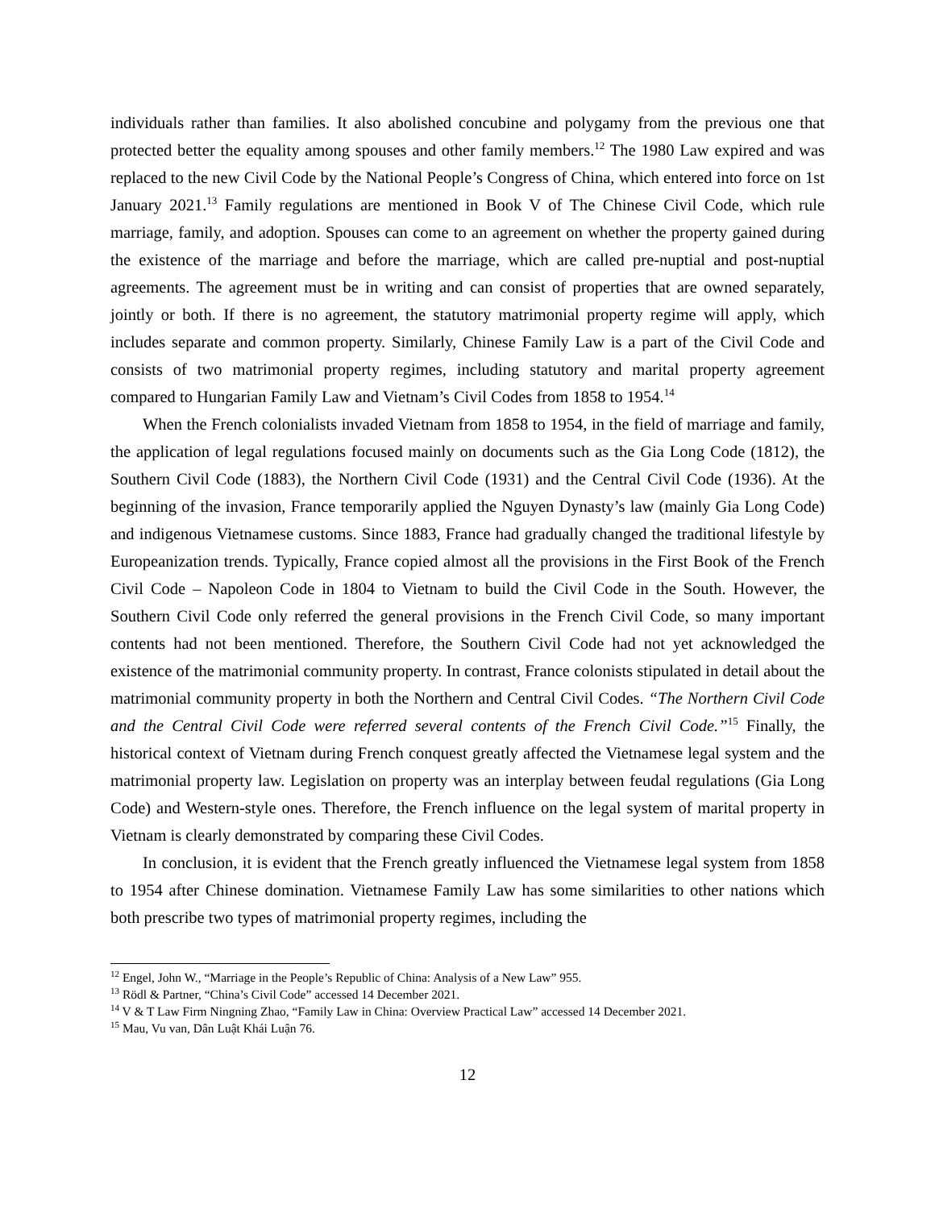individuals rather than families. It also abolished concubine and polygamy from the previous one that protected better the equality among spouses and other family members.<sup>12</sup> The 1980 Law expired and was replaced to the new Civil Code by the National People’s Congress of China, which entered into force on 1st January 2021.<sup>13</sup> Family regulations are mentioned in Book V of The Chinese Civil Code, which rule marriage, family, and adoption. Spouses can come to an agreement on whether the property gained during the existence of the marriage and before the marriage, which are called pre-nuptial and post-nuptial agreements. The agreement must be in writing and can consist of properties that are owned separately, jointly or both. If there is no agreement, the statutory matrimonial property regime will apply, which includes separate and common property. Similarly, Chinese Family Law is a part of the Civil Code and consists of two matrimonial property regimes, including statutory and marital property agreement compared to Hungarian Family Law and Vietnam’s Civil Codes from 1858 to 1954.<sup>14</sup>
When the French colonialists invaded Vietnam from 1858 to 1954, in the field of marriage and family, the application of legal regulations focused mainly on documents such as the Gia Long Code (1812), the Southern Civil Code (1883), the Northern Civil Code (1931) and the Central Civil Code (1936). At the beginning of the invasion, France temporarily applied the Nguyen Dynasty’s law (mainly Gia Long Code) and indigenous Vietnamese customs. Since 1883, France had gradually changed the traditional lifestyle by Europeanization trends. Typically, France copied almost all the provisions in the First Book of the French Civil Code – Napoleon Code in 1804 to Vietnam to build the Civil Code in the South. However, the Southern Civil Code only referred the general provisions in the French Civil Code, so many important contents had not been mentioned. Therefore, the Southern Civil Code had not yet acknowledged the existence of the matrimonial community property. In contrast, France colonists stipulated in detail about the matrimonial community property in both the Northern and Central Civil Codes. “The Northern Civil Code and the Central Civil Code were referred several contents of the French Civil Code.”<sup>15</sup> Finally, the historical context of Vietnam during French conquest greatly affected the Vietnamese legal system and the matrimonial property law. Legislation on property was an interplay between feudal regulations (Gia Long Code) and Western-style ones. Therefore, the French influence on the legal system of marital property in Vietnam is clearly demonstrated by comparing these Civil Codes.
In conclusion, it is evident that the French greatly influenced the Vietnamese legal system from 1858 to 1954 after Chinese domination. Vietnamese Family Law has some similarities to other nations which both prescribe two types of matrimonial property regimes, including the
<sup>12</sup> Engel, John W., “Marriage in the People’s Republic of China: Analysis of a New Law” 955.
<sup>13</sup> Rödl & Partner, “China’s Civil Code” accessed 14 December 2021.
<sup>14</sup> V & T Law Firm Ningning Zhao, “Family Law in China: Overview Practical Law” accessed 14 December 2021.
<sup>15</sup> Mau, Vu van, Dân Luật Khái Luận 76.
12